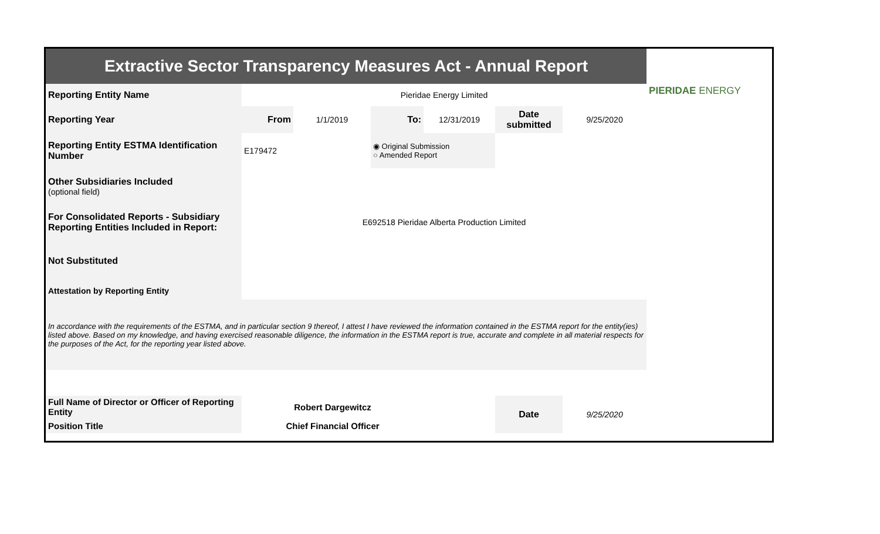| Extractive Sector Transparency Measures Act - Annual Report | | | | | | | PIERIDAE ENERGY |
| Reporting Entity Name | Pieridae Energy Limited | | | | | | |
| Reporting Year | From | 1/1/2019 | To: | 12/31/2019 | Date submitted | 9/25/2020 | |
| Reporting Entity ESTMA Identification Number | E179472 | | ◉ Original Submission ○ Amended Report | | | | |
| Other Subsidiaries Included (optional field) | | | | | | | |
| For Consolidated Reports - Subsidiary Reporting Entities Included in Report: | E692518 Pieridae Alberta Production Limited | | | | | | |
| Not Substituted | | | | | | | |
| Attestation by Reporting Entity | | | | | | | |
| In accordance with the requirements of the ESTMA, and in particular section 9 thereof, I attest I have reviewed the information contained in the ESTMA report for the entity(ies) listed above. Based on my knowledge, and having exercised reasonable diligence, the information in the ESTMA report is true, accurate and complete in all material respects for the purposes of the Act, for the reporting year listed above. | | | | | | | |
| Full Name of Director or Officer of Reporting Entity | Robert Dargewitcz | | | | Date | 9/25/2020 | |
| Position Title | Chief Financial Officer | | | | | | |